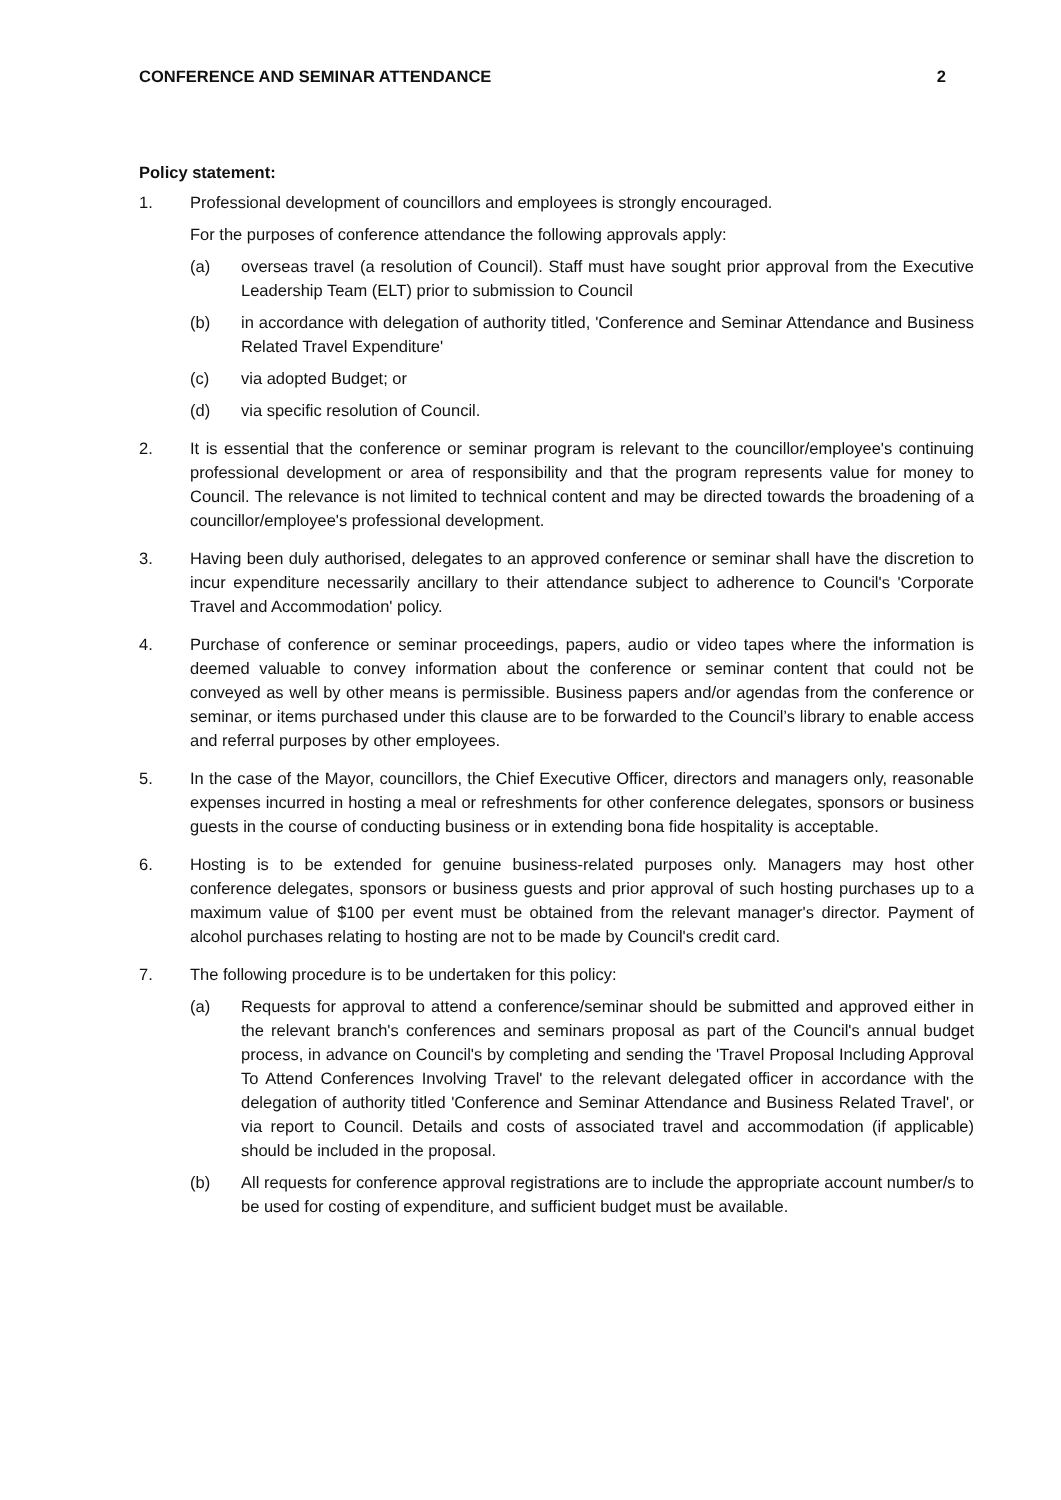CONFERENCE AND SEMINAR ATTENDANCE 2
Policy statement:
1. Professional development of councillors and employees is strongly encouraged.
For the purposes of conference attendance the following approvals apply:
(a) overseas travel (a resolution of Council). Staff must have sought prior approval from the Executive Leadership Team (ELT) prior to submission to Council
(b) in accordance with delegation of authority titled, 'Conference and Seminar Attendance and Business Related Travel Expenditure'
(c) via adopted Budget; or
(d) via specific resolution of Council.
2. It is essential that the conference or seminar program is relevant to the councillor/employee's continuing professional development or area of responsibility and that the program represents value for money to Council. The relevance is not limited to technical content and may be directed towards the broadening of a councillor/employee's professional development.
3. Having been duly authorised, delegates to an approved conference or seminar shall have the discretion to incur expenditure necessarily ancillary to their attendance subject to adherence to Council's 'Corporate Travel and Accommodation' policy.
4. Purchase of conference or seminar proceedings, papers, audio or video tapes where the information is deemed valuable to convey information about the conference or seminar content that could not be conveyed as well by other means is permissible. Business papers and/or agendas from the conference or seminar, or items purchased under this clause are to be forwarded to the Council’s library to enable access and referral purposes by other employees.
5. In the case of the Mayor, councillors, the Chief Executive Officer, directors and managers only, reasonable expenses incurred in hosting a meal or refreshments for other conference delegates, sponsors or business guests in the course of conducting business or in extending bona fide hospitality is acceptable.
6. Hosting is to be extended for genuine business-related purposes only. Managers may host other conference delegates, sponsors or business guests and prior approval of such hosting purchases up to a maximum value of $100 per event must be obtained from the relevant manager's director. Payment of alcohol purchases relating to hosting are not to be made by Council's credit card.
7. The following procedure is to be undertaken for this policy:
(a) Requests for approval to attend a conference/seminar should be submitted and approved either in the relevant branch's conferences and seminars proposal as part of the Council's annual budget process, in advance on Council's by completing and sending the 'Travel Proposal Including Approval To Attend Conferences Involving Travel' to the relevant delegated officer in accordance with the delegation of authority titled 'Conference and Seminar Attendance and Business Related Travel', or via report to Council. Details and costs of associated travel and accommodation (if applicable) should be included in the proposal.
(b) All requests for conference approval registrations are to include the appropriate account number/s to be used for costing of expenditure, and sufficient budget must be available.